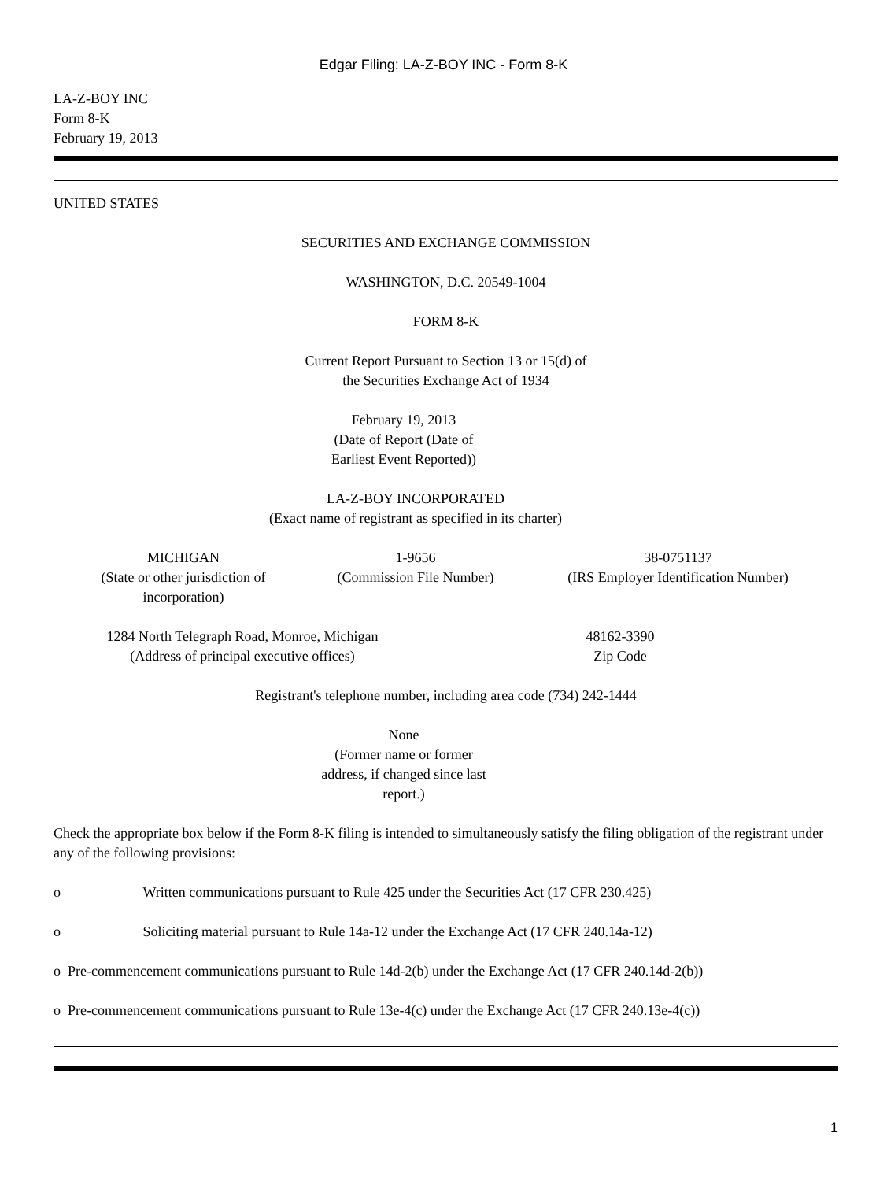Edgar Filing: LA-Z-BOY INC - Form 8-K
LA-Z-BOY INC
Form 8-K
February 19, 2013
UNITED STATES
SECURITIES AND EXCHANGE COMMISSION
WASHINGTON, D.C. 20549-1004
FORM 8-K
Current Report Pursuant to Section 13 or 15(d) of
the Securities Exchange Act of 1934
February 19, 2013
(Date of Report (Date of
Earliest Event Reported))
LA-Z-BOY INCORPORATED
(Exact name of registrant as specified in its charter)
MICHIGAN
(State or other jurisdiction of
incorporation)
1-9656
(Commission File Number)
38-0751137
(IRS Employer Identification Number)
1284 North Telegraph Road, Monroe, Michigan
(Address of principal executive offices)
48162-3390
Zip Code
Registrant's telephone number, including area code (734) 242-1444
None
(Former name or former
address, if changed since last
report.)
Check the appropriate box below if the Form 8-K filing is intended to simultaneously satisfy the filing obligation of the registrant under any of the following provisions:
o Written communications pursuant to Rule 425 under the Securities Act (17 CFR 230.425)
o Soliciting material pursuant to Rule 14a-12 under the Exchange Act (17 CFR 240.14a-12)
o Pre-commencement communications pursuant to Rule 14d-2(b) under the Exchange Act (17 CFR 240.14d-2(b))
o Pre-commencement communications pursuant to Rule 13e-4(c) under the Exchange Act (17 CFR 240.13e-4(c))
1